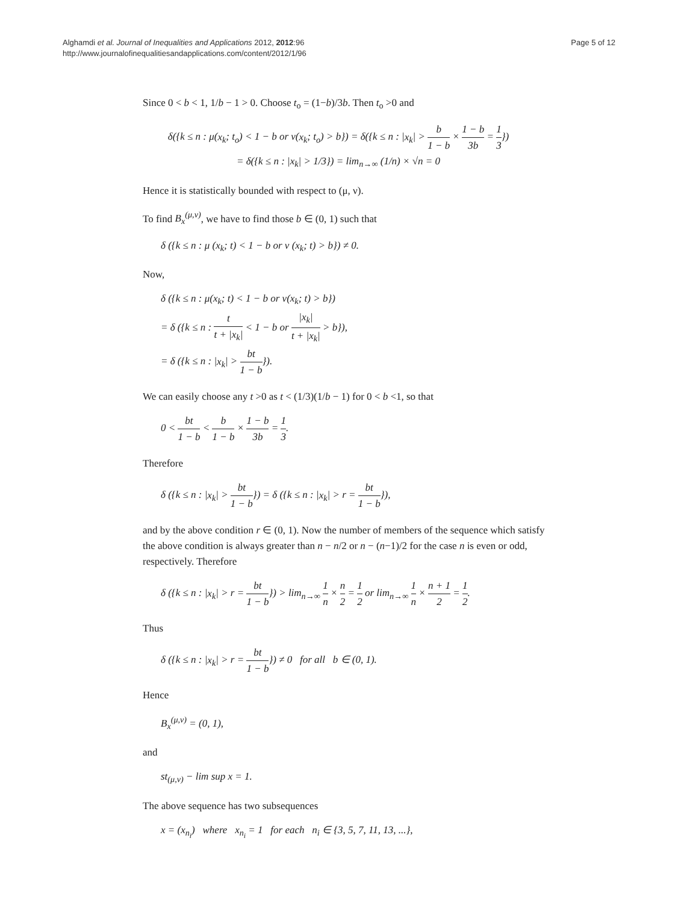Alghamdi et al. Journal of Inequalities and Applications 2012, 2012:96
http://www.journalofinequalitiesandapplications.com/content/2012/1/96
Page 5 of 12
Since 0 < b < 1, 1/b − 1 > 0. Choose t<sub>o</sub> = (1−b)/3b. Then t<sub>o</sub> >0 and
δ({k ≤ n : μ(x<sub>k</sub>; t<sub>o</sub>) < 1 − b or ν(x<sub>k</sub>; t<sub>o</sub>) > b}) = δ({k ≤ n : |x<sub>k</sub>| > b 1 − b × 1 − b 3b = 1 3})
= δ({k ≤ n : |x<sub>k</sub>| > 1/3}) = lim<sub>n→∞</sub> (1/n) × √n = 0
Hence it is statistically bounded with respect to (μ, ν).
To find B<sub>x</sub><sup>(μ,ν)</sup>, we have to find those b ∈ (0, 1) such that
δ ({k ≤ n : μ (x<sub>k</sub>; t) < 1 − b or ν (x<sub>k</sub>; t) > b}) ≠ 0.
Now,
δ ({k ≤ n : μ(x<sub>k</sub>; t) < 1 − b or ν(x<sub>k</sub>; t) > b})
= δ ({k ≤ n : t t + |x<sub>k</sub>| < 1 − b or |x<sub>k</sub>| t + |x<sub>k</sub>| > b}),
= δ ({k ≤ n : |x<sub>k</sub>| > bt 1 − b}).
We can easily choose any t >0 as t < (1/3)(1/b − 1) for 0 < b <1, so that
0 < bt 1 − b < b 1 − b × 1 − b 3b = 1 3.
Therefore
δ ({k ≤ n : |x<sub>k</sub>| > bt 1 − b}) = δ ({k ≤ n : |x<sub>k</sub>| > r = bt 1 − b}),
and by the above condition r ∈ (0, 1). Now the number of members of the sequence which satisfy the above condition is always greater than n − n/2 or n − (n−1)/2 for the case n is even or odd, respectively. Therefore
δ ({k ≤ n : |x<sub>k</sub>| > r = bt 1 − b}) > lim<sub>n→∞</sub> 1 n × n 2 = 1 2 or lim<sub>n→∞</sub> 1 n × n + 1 2 = 1 2.
Thus
δ ({k ≤ n : |x<sub>k</sub>| > r = bt 1 − b}) ≠ 0 for all b ∈ (0, 1).
Hence
B<sub>x</sub><sup>(μ,ν)</sup> = (0, 1),
and
st<sub>(μ,ν)</sub> − lim sup x = 1.
The above sequence has two subsequences
x = (x<sub>n<sub>i</sub></sub>) where x<sub>n<sub>i</sub></sub> = 1 for each n<sub>i</sub> ∈ {3, 5, 7, 11, 13, ...},